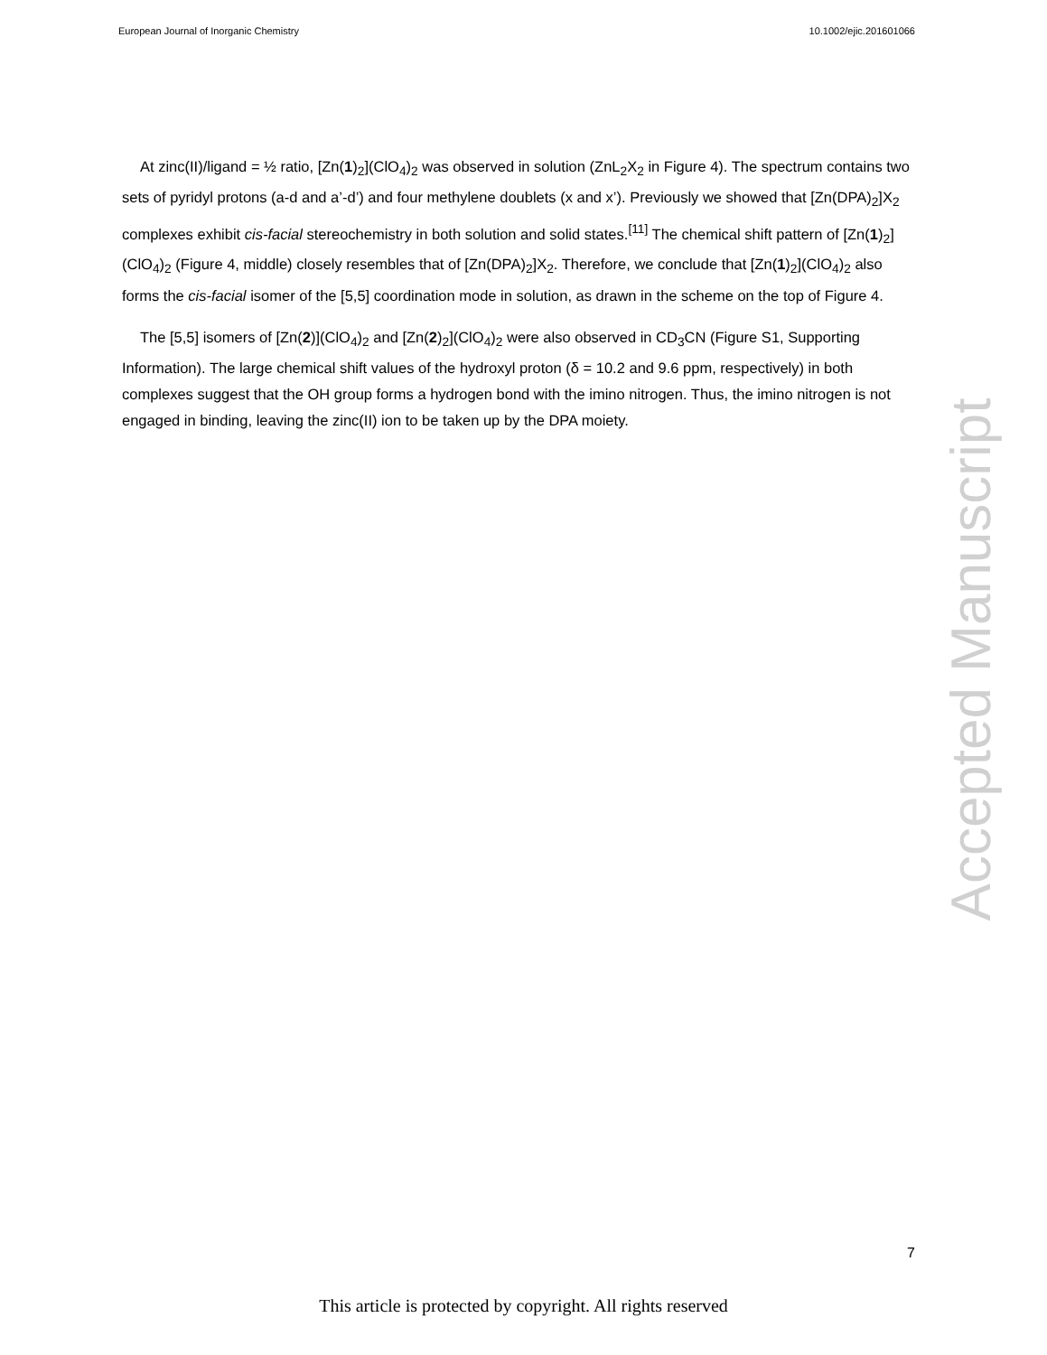European Journal of Inorganic Chemistry 10.1002/ejic.201601066
At zinc(II)/ligand = ½ ratio, [Zn(1)<sub>2</sub>](ClO<sub>4</sub>)<sub>2</sub> was observed in solution (ZnL<sub>2</sub>X<sub>2</sub> in Figure 4). The spectrum contains two sets of pyridyl protons (a-d and a’-d’) and four methylene doublets (x and x’). Previously we showed that [Zn(DPA)<sub>2</sub>]X<sub>2</sub> complexes exhibit cis-facial stereochemistry in both solution and solid states.<sup>[11]</sup> The chemical shift pattern of [Zn(1)<sub>2</sub>](ClO<sub>4</sub>)<sub>2</sub> (Figure 4, middle) closely resembles that of [Zn(DPA)<sub>2</sub>]X<sub>2</sub>. Therefore, we conclude that [Zn(1)<sub>2</sub>](ClO<sub>4</sub>)<sub>2</sub> also forms the cis-facial isomer of the [5,5] coordination mode in solution, as drawn in the scheme on the top of Figure 4.
The [5,5] isomers of [Zn(2)](ClO<sub>4</sub>)<sub>2</sub> and [Zn(2)<sub>2</sub>](ClO<sub>4</sub>)<sub>2</sub> were also observed in CD<sub>3</sub>CN (Figure S1, Supporting Information). The large chemical shift values of the hydroxyl proton (δ = 10.2 and 9.6 ppm, respectively) in both complexes suggest that the OH group forms a hydrogen bond with the imino nitrogen. Thus, the imino nitrogen is not engaged in binding, leaving the zinc(II) ion to be taken up by the DPA moiety.
Accepted Manuscript
7
This article is protected by copyright. All rights reserved